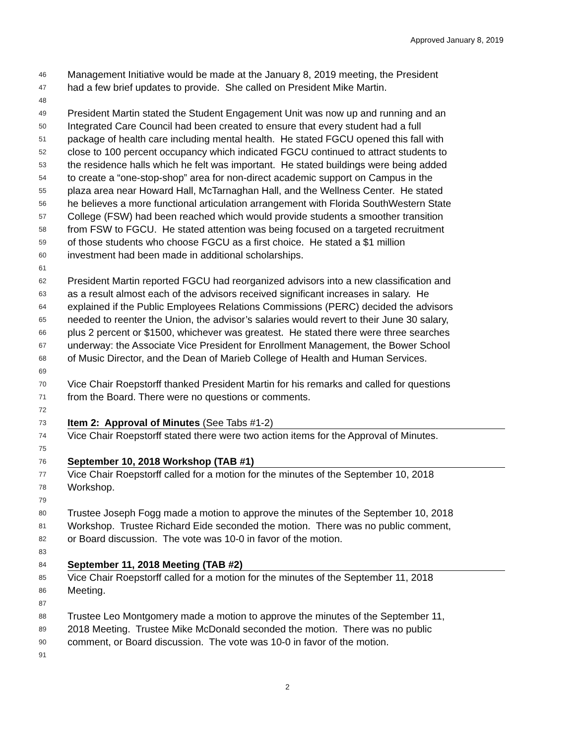Approved January 8, 2019
46 Management Initiative would be made at the January 8, 2019 meeting, the President
47 had a few brief updates to provide. She called on President Mike Martin.
48
49 President Martin stated the Student Engagement Unit was now up and running and an
50 Integrated Care Council had been created to ensure that every student had a full
51 package of health care including mental health. He stated FGCU opened this fall with
52 close to 100 percent occupancy which indicated FGCU continued to attract students to
53 the residence halls which he felt was important. He stated buildings were being added
54 to create a “one-stop-shop” area for non-direct academic support on Campus in the
55 plaza area near Howard Hall, McTarnaghan Hall, and the Wellness Center. He stated
56 he believes a more functional articulation arrangement with Florida SouthWestern State
57 College (FSW) had been reached which would provide students a smoother transition
58 from FSW to FGCU. He stated attention was being focused on a targeted recruitment
59 of those students who choose FGCU as a first choice. He stated a $1 million
60 investment had been made in additional scholarships.
61
62 President Martin reported FGCU had reorganized advisors into a new classification and
63 as a result almost each of the advisors received significant increases in salary. He
64 explained if the Public Employees Relations Commissions (PERC) decided the advisors
65 needed to reenter the Union, the advisor’s salaries would revert to their June 30 salary,
66 plus 2 percent or $1500, whichever was greatest. He stated there were three searches
67 underway: the Associate Vice President for Enrollment Management, the Bower School
68 of Music Director, and the Dean of Marieb College of Health and Human Services.
69
70 Vice Chair Roepstorff thanked President Martin for his remarks and called for questions
71 from the Board. There were no questions or comments.
72
73 Item 2: Approval of Minutes (See Tabs #1-2)
74 Vice Chair Roepstorff stated there were two action items for the Approval of Minutes.
75
76 September 10, 2018 Workshop (TAB #1)
77 Vice Chair Roepstorff called for a motion for the minutes of the September 10, 2018
78 Workshop.
79
80 Trustee Joseph Fogg made a motion to approve the minutes of the September 10, 2018
81 Workshop. Trustee Richard Eide seconded the motion. There was no public comment,
82 or Board discussion. The vote was 10-0 in favor of the motion.
83
84 September 11, 2018 Meeting (TAB #2)
85 Vice Chair Roepstorff called for a motion for the minutes of the September 11, 2018
86 Meeting.
87
88 Trustee Leo Montgomery made a motion to approve the minutes of the September 11,
89 2018 Meeting. Trustee Mike McDonald seconded the motion. There was no public
90 comment, or Board discussion. The vote was 10-0 in favor of the motion.
91
2